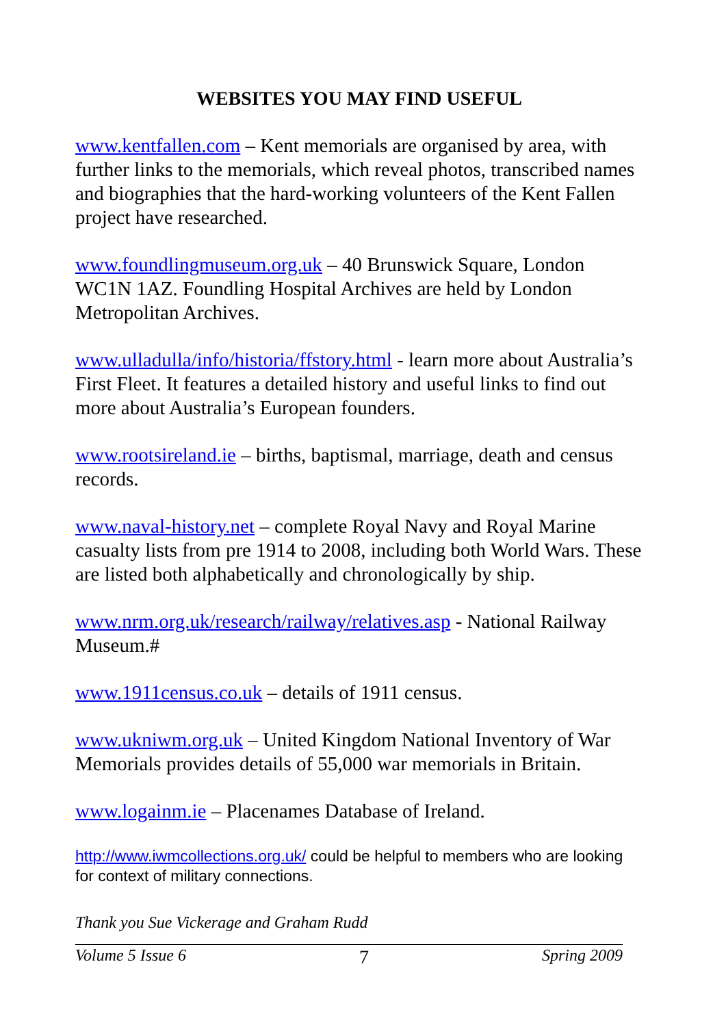WEBSITES YOU MAY FIND USEFUL
www.kentfallen.com – Kent memorials are organised by area, with further links to the memorials, which reveal photos, transcribed names and biographies that the hard-working volunteers of the Kent Fallen project have researched.
www.foundlingmuseum.org.uk – 40 Brunswick Square, London WC1N 1AZ. Foundling Hospital Archives are held by London Metropolitan Archives.
www.ulladulla/info/historia/ffstory.html - learn more about Australia’s First Fleet. It features a detailed history and useful links to find out more about Australia’s European founders.
www.rootsireland.ie – births, baptismal, marriage, death and census records.
www.naval-history.net – complete Royal Navy and Royal Marine casualty lists from pre 1914 to 2008, including both World Wars. These are listed both alphabetically and chronologically by ship.
www.nrm.org.uk/research/railway/relatives.asp - National Railway Museum.#
www.1911census.co.uk – details of 1911 census.
www.ukniwm.org.uk – United Kingdom National Inventory of War Memorials provides details of 55,000 war memorials in Britain.
www.logainm.ie – Placenames Database of Ireland.
http://www.iwmcollections.org.uk/ could be helpful to members who are looking for context of military connections.
Thank you Sue Vickerage and Graham Rudd
Volume 5 Issue 6 7 Spring 2009